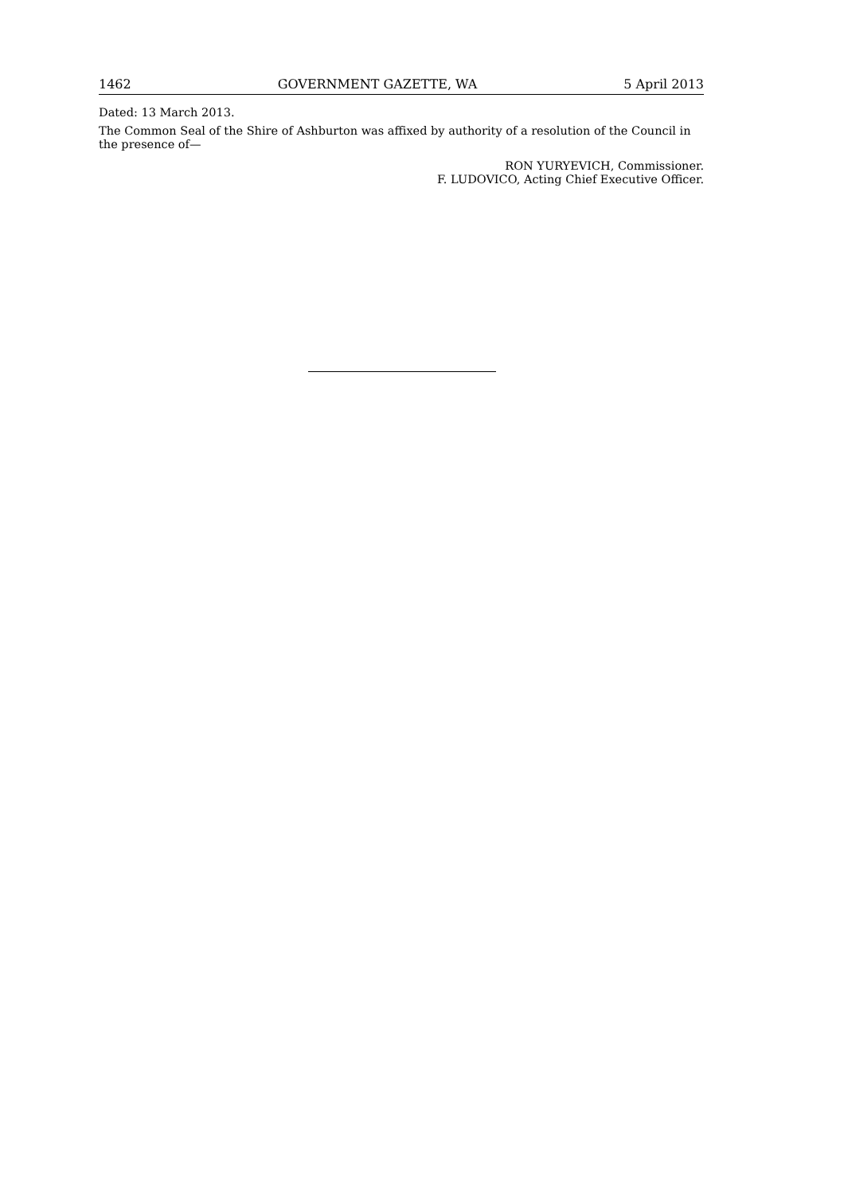1462 GOVERNMENT GAZETTE, WA 5 April 2013
Dated: 13 March 2013.
The Common Seal of the Shire of Ashburton was affixed by authority of a resolution of the Council in the presence of—
RON YURYEVICH, Commissioner.
F. LUDOVICO, Acting Chief Executive Officer.